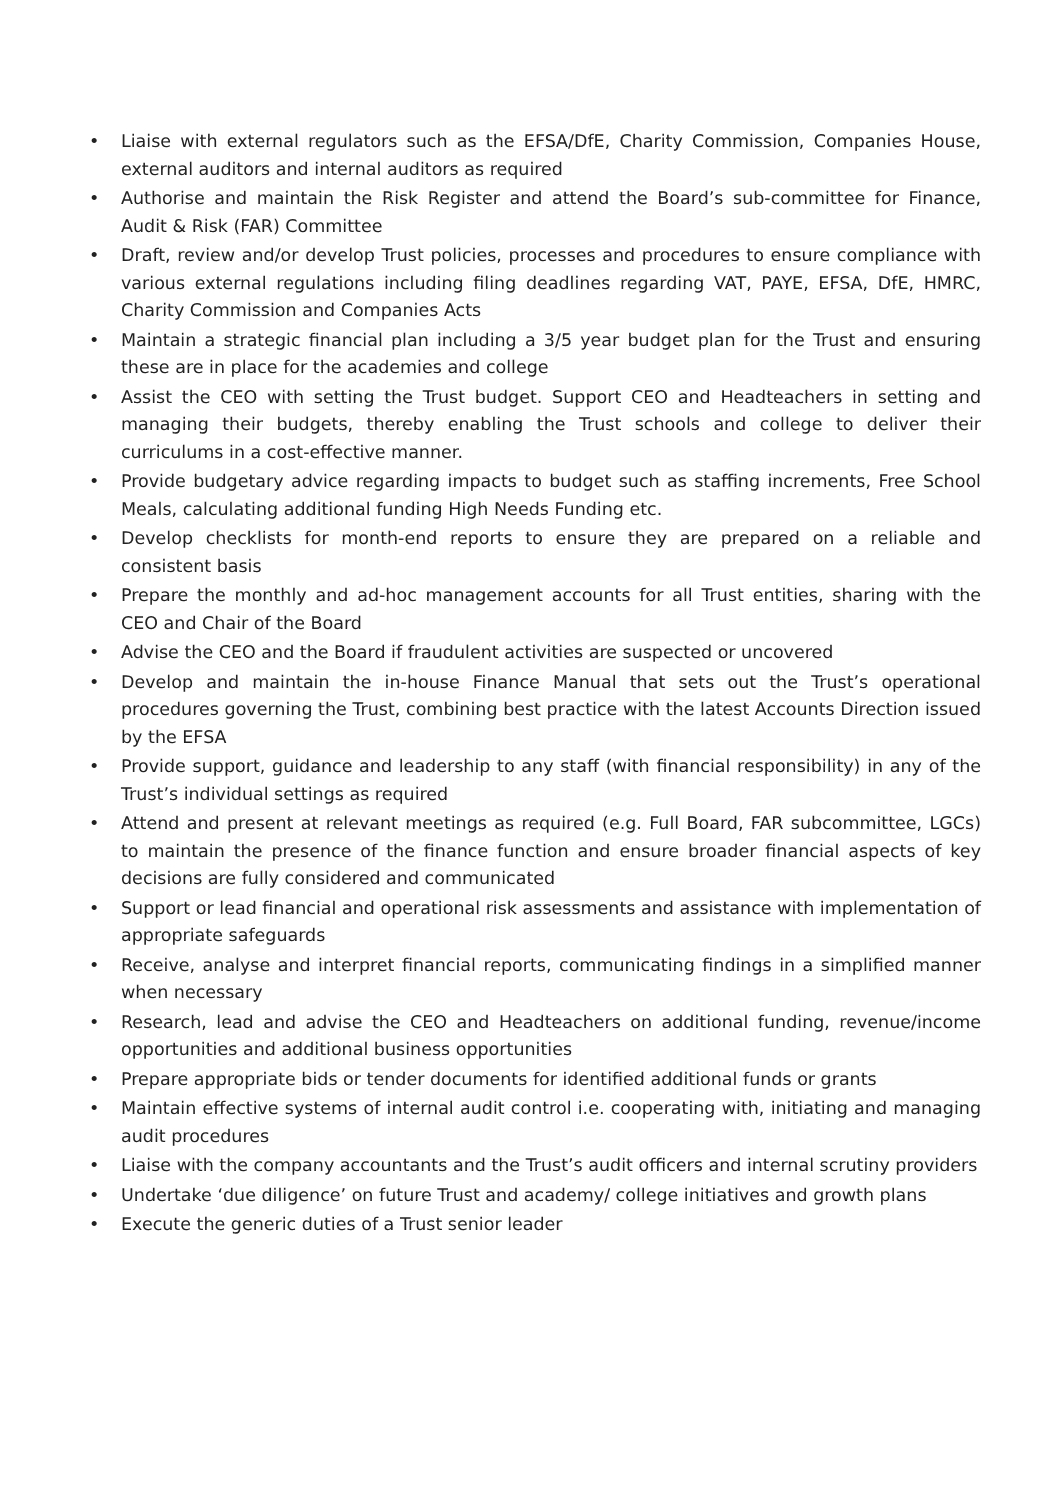• Liaise with external regulators such as the EFSA/DfE, Charity Commission, Companies House, external auditors and internal auditors as required
• Authorise and maintain the Risk Register and attend the Board’s sub-committee for Finance, Audit & Risk (FAR) Committee
• Draft, review and/or develop Trust policies, processes and procedures to ensure compliance with various external regulations including filing deadlines regarding VAT, PAYE, EFSA, DfE, HMRC, Charity Commission and Companies Acts
• Maintain a strategic financial plan including a 3/5 year budget plan for the Trust and ensuring these are in place for the academies and college
• Assist the CEO with setting the Trust budget. Support CEO and Headteachers in setting and managing their budgets, thereby enabling the Trust schools and college to deliver their curriculums in a cost-effective manner.
• Provide budgetary advice regarding impacts to budget such as staffing increments, Free School Meals, calculating additional funding High Needs Funding etc.
• Develop checklists for month-end reports to ensure they are prepared on a reliable and consistent basis
• Prepare the monthly and ad-hoc management accounts for all Trust entities, sharing with the CEO and Chair of the Board
• Advise the CEO and the Board if fraudulent activities are suspected or uncovered
• Develop and maintain the in-house Finance Manual that sets out the Trust’s operational procedures governing the Trust, combining best practice with the latest Accounts Direction issued by the EFSA
• Provide support, guidance and leadership to any staff (with financial responsibility) in any of the Trust’s individual settings as required
• Attend and present at relevant meetings as required (e.g. Full Board, FAR subcommittee, LGCs) to maintain the presence of the finance function and ensure broader financial aspects of key decisions are fully considered and communicated
• Support or lead financial and operational risk assessments and assistance with implementation of appropriate safeguards
• Receive, analyse and interpret financial reports, communicating findings in a simplified manner when necessary
• Research, lead and advise the CEO and Headteachers on additional funding, revenue/income opportunities and additional business opportunities
• Prepare appropriate bids or tender documents for identified additional funds or grants
• Maintain effective systems of internal audit control i.e. cooperating with, initiating and managing audit procedures
• Liaise with the company accountants and the Trust’s audit officers and internal scrutiny providers
• Undertake ‘due diligence’ on future Trust and academy/ college initiatives and growth plans
• Execute the generic duties of a Trust senior leader